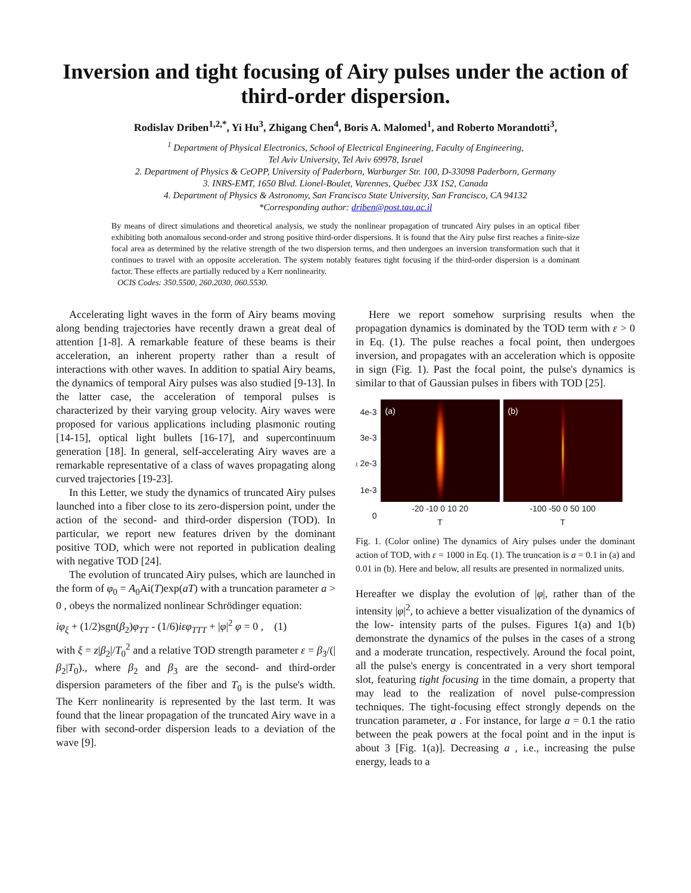Inversion and tight focusing of Airy pulses under the action of third-order dispersion.
Rodislav Driben<sup>1,2,*</sup>, Yi Hu<sup>3</sup>, Zhigang Chen<sup>4</sup>, Boris A. Malomed<sup>1</sup>, and Roberto Morandotti<sup>3</sup>,
<sup>1</sup> Department of Physical Electronics, School of Electrical Engineering, Faculty of Engineering,
Tel Aviv University, Tel Aviv 69978, Israel
2. Department of Physics & CeOPP, University of Paderborn, Warburger Str. 100, D-33098 Paderborn, Germany
3. INRS-EMT, 1650 Blvd. Lionel-Boulet, Varennes, Québec J3X 1S2, Canada
4. Department of Physics & Astronomy, San Francisco State University, San Francisco, CA 94132
*Corresponding author: driben@post.tau.ac.il
By means of direct simulations and theoretical analysis, we study the nonlinear propagation of truncated Airy pulses in an optical fiber exhibiting both anomalous second-order and strong positive third-order dispersions. It is found that the Airy pulse first reaches a finite-size focal area as determined by the relative strength of the two dispersion terms, and then undergoes an inversion transformation such that it continues to travel with an opposite acceleration. The system notably features tight focusing if the third-order dispersion is a dominant factor. These effects are partially reduced by a Kerr nonlinearity.
OCIS Codes: 350.5500, 260.2030, 060.5530.
Accelerating light waves in the form of Airy beams moving along bending trajectories have recently drawn a great deal of attention [1-8]. A remarkable feature of these beams is their acceleration, an inherent property rather than a result of interactions with other waves. In addition to spatial Airy beams, the dynamics of temporal Airy pulses was also studied [9-13]. In the latter case, the acceleration of temporal pulses is characterized by their varying group velocity. Airy waves were proposed for various applications including plasmonic routing [14-15], optical light bullets [16-17], and supercontinuum generation [18]. In general, self-accelerating Airy waves are a remarkable representative of a class of waves propagating along curved trajectories [19-23].
In this Letter, we study the dynamics of truncated Airy pulses launched into a fiber close to its zero-dispersion point, under the action of the second- and third-order dispersion (TOD). In particular, we report new features driven by the dominant positive TOD, which were not reported in publication dealing with negative TOD [24].
The evolution of truncated Airy pulses, which are launched in the form of φ<sub>0</sub> = A<sub>0</sub>Ai(T)exp(aT) with a truncation parameter a > 0 , obeys the normalized nonlinear Schrödinger equation:
iφ<sub>ξ</sub> + (1/2)sgn(β<sub>2</sub>)φ<sub>TT</sub> - (1/6)iεφ<sub>TTT</sub> + |φ|<sup>2</sup> φ = 0 , (1)
with ξ = z|β<sub>2</sub>|/T<sub>0</sub><sup>2</sup> and a relative TOD strength parameter ε = β<sub>3</sub>/(|β<sub>2</sub>|T<sub>0</sub>)., where β<sub>2</sub> and β<sub>3</sub> are the second- and third-order dispersion parameters of the fiber and T<sub>0</sub> is the pulse's width. The Kerr nonlinearity is represented by the last term. It was found that the linear propagation of the truncated Airy wave in a fiber with second-order dispersion leads to a deviation of the wave [9].
Here we report somehow surprising results when the propagation dynamics is dominated by the TOD term with ε > 0 in Eq. (1). The pulse reaches a focal point, then undergoes inversion, and propagates with an acceleration which is opposite in sign (Fig. 1). Past the focal point, the pulse's dynamics is similar to that of Gaussian pulses in fibers with TOD [25].
4e-3
3e-3
ξ 2e-3
1e-3
0
(a)
-20 -10 0 10 20
T
(b)
-100 -50 0 50 100
T
Fig. 1. (Color online) The dynamics of Airy pulses under the dominant action of TOD, with ε = 1000 in Eq. (1). The truncation is a = 0.1 in (a) and 0.01 in (b). Here and below, all results are presented in normalized units.
Hereafter we display the evolution of |φ|, rather than of the intensity |φ|<sup>2</sup>, to achieve a better visualization of the dynamics of the low- intensity parts of the pulses. Figures 1(a) and 1(b) demonstrate the dynamics of the pulses in the cases of a strong and a moderate truncation, respectively. Around the focal point, all the pulse's energy is concentrated in a very short temporal slot, featuring tight focusing in the time domain, a property that may lead to the realization of novel pulse-compression techniques. The tight-focusing effect strongly depends on the truncation parameter, a . For instance, for large a = 0.1 the ratio between the peak powers at the focal point and in the input is about 3 [Fig. 1(a)]. Decreasing a , i.e., increasing the pulse energy, leads to a